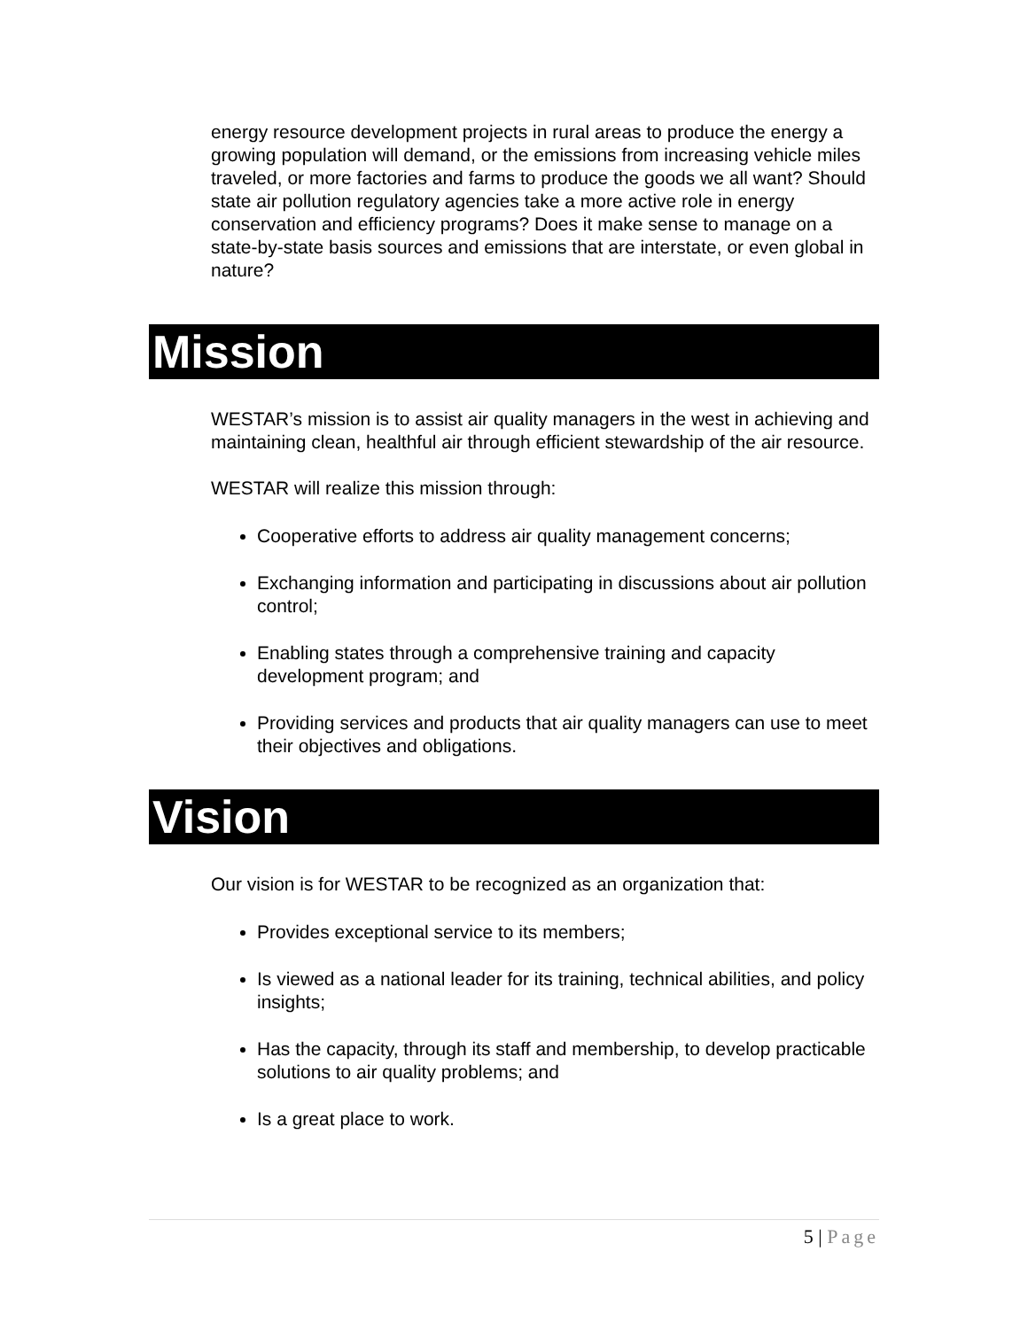energy resource development projects in rural areas to produce the energy a growing population will demand, or the emissions from increasing vehicle miles traveled, or more factories and farms to produce the goods we all want? Should state air pollution regulatory agencies take a more active role in energy conservation and efficiency programs? Does it make sense to manage on a state-by-state basis sources and emissions that are interstate, or even global in nature?
Mission
WESTAR’s mission is to assist air quality managers in the west in achieving and maintaining clean, healthful air through efficient stewardship of the air resource.
WESTAR will realize this mission through:
Cooperative efforts to address air quality management concerns;
Exchanging information and participating in discussions about air pollution control;
Enabling states through a comprehensive training and capacity development program; and
Providing services and products that air quality managers can use to meet their objectives and obligations.
Vision
Our vision is for WESTAR to be recognized as an organization that:
Provides exceptional service to its members;
Is viewed as a national leader for its training, technical abilities, and policy insights;
Has the capacity, through its staff and membership, to develop practicable solutions to air quality problems; and
Is a great place to work.
5 | Page